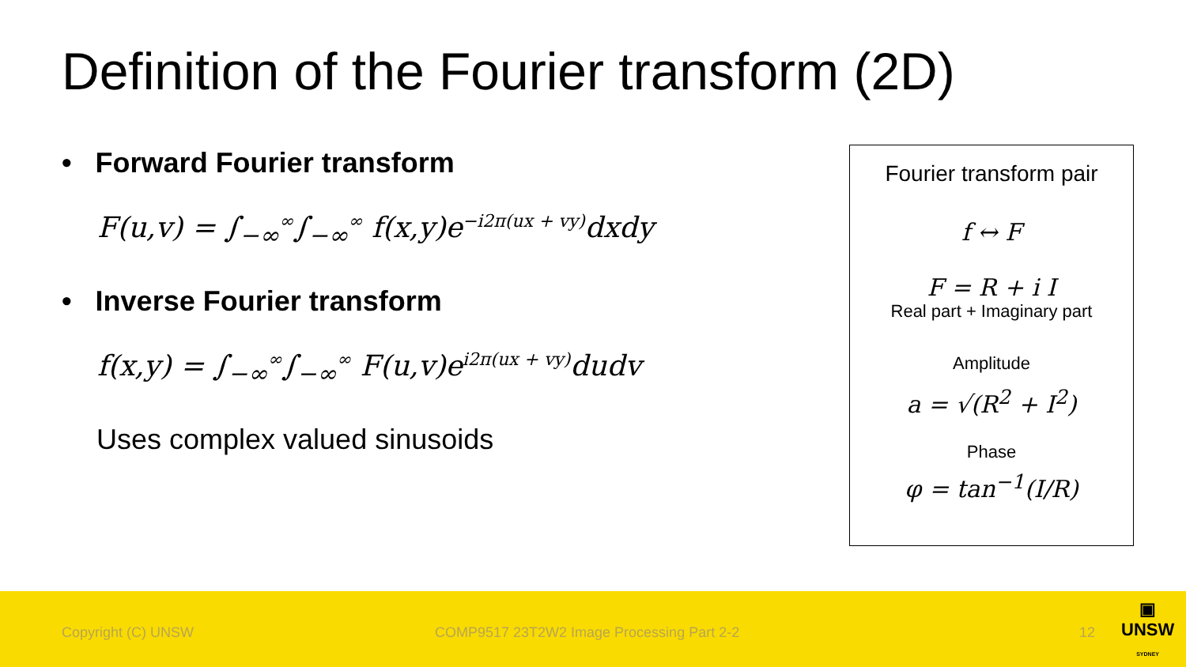Definition of the Fourier transform (2D)
• Forward Fourier transform
F(u,v) = ∫<sub>−∞</sub><sup>∞</sup>∫<sub>−∞</sub><sup>∞</sup> f(x,y)e<sup>−i2π(ux + vy)</sup>dxdy
• Inverse Fourier transform
f(x,y) = ∫<sub>−∞</sub><sup>∞</sup>∫<sub>−∞</sub><sup>∞</sup> F(u,v)e<sup>i2π(ux + vy)</sup>dudv
Uses complex valued sinusoids
Fourier transform pair
f ↔ F
F = R + i I
Real part + Imaginary part
Amplitude
a = √(R<sup>2</sup> + I<sup>2</sup>)
Phase
φ = tan<sup>−1</sup>(I/R)
Copyright (C) UNSW COMP9517 23T2W2 Image Processing Part 2-2 12
▣
UNSW
SYDNEY